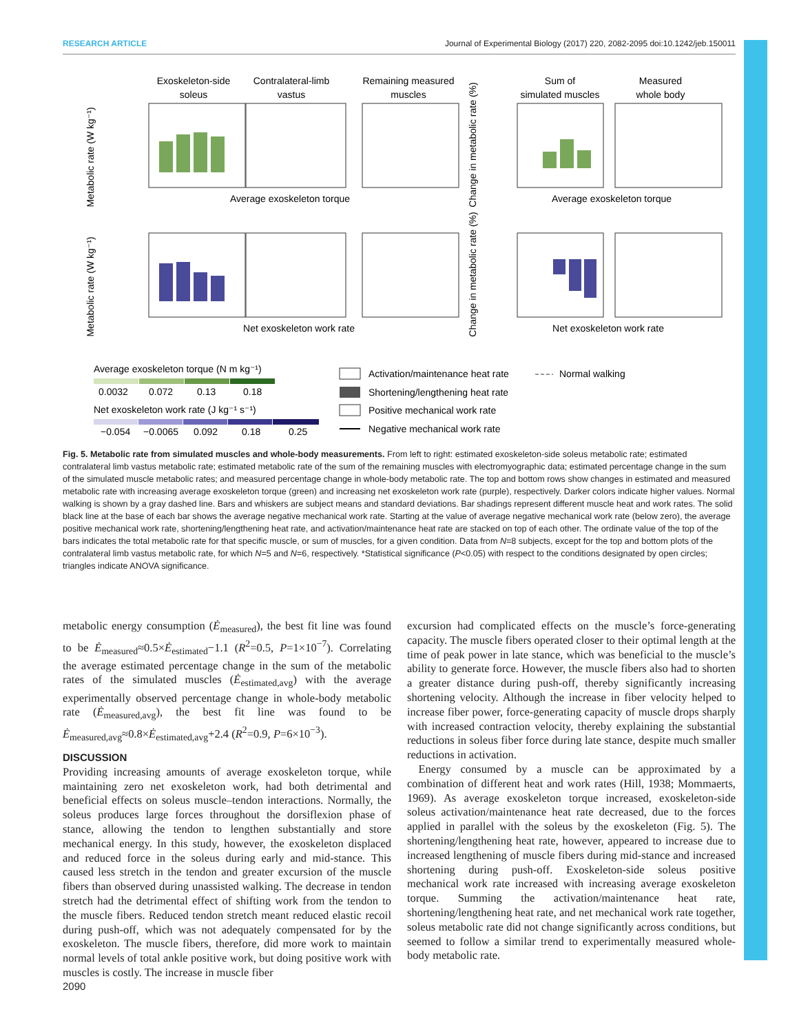RESEARCH ARTICLE Journal of Experimental Biology (2017) 220, 2082-2095 doi:10.1242/jeb.150011
Exoskeleton-side
soleus
Contralateral-limb
vastus
Remaining measured
muscles
Sum of
simulated muscles
Measured
whole body
Average exoskeleton torque
Average exoskeleton torque
Net exoskeleton work rate
Net exoskeleton work rate
Metabolic rate (W kg⁻¹)
Metabolic rate (W kg⁻¹)
Change in metabolic rate (%)
Change in metabolic rate (%)
Average exoskeleton torque (N m kg⁻¹)
0.0032
0.072
0.13
0.18
Net exoskeleton work rate (J kg⁻¹ s⁻¹)
−0.054
−0.0065
0.092
0.18
0.25
Activation/maintenance heat rate
Normal walking
Shortening/lengthening heat rate
Positive mechanical work rate
Negative mechanical work rate
Fig. 5. Metabolic rate from simulated muscles and whole-body measurements. From left to right: estimated exoskeleton-side soleus metabolic rate; estimated contralateral limb vastus metabolic rate; estimated metabolic rate of the sum of the remaining muscles with electromyographic data; estimated percentage change in the sum of the simulated muscle metabolic rates; and measured percentage change in whole-body metabolic rate. The top and bottom rows show changes in estimated and measured metabolic rate with increasing average exoskeleton torque (green) and increasing net exoskeleton work rate (purple), respectively. Darker colors indicate higher values. Normal walking is shown by a gray dashed line. Bars and whiskers are subject means and standard deviations. Bar shadings represent different muscle heat and work rates. The solid black line at the base of each bar shows the average negative mechanical work rate. Starting at the value of average negative mechanical work rate (below zero), the average positive mechanical work rate, shortening/lengthening heat rate, and activation/maintenance heat rate are stacked on top of each other. The ordinate value of the top of the bars indicates the total metabolic rate for that specific muscle, or sum of muscles, for a given condition. Data from N=8 subjects, except for the top and bottom plots of the contralateral limb vastus metabolic rate, for which N=5 and N=6, respectively. *Statistical significance (P<0.05) with respect to the conditions designated by open circles; triangles indicate ANOVA significance.
metabolic energy consumption (Ė<sub>measured</sub>), the best fit line was found to be Ė<sub>measured</sub>≈0.5×Ė<sub>estimated</sub>−1.1 (R<sup>2</sup>=0.5, P=1×10<sup>−7</sup>). Correlating the average estimated percentage change in the sum of the metabolic rates of the simulated muscles (Ė<sub>estimated,avg</sub>) with the average experimentally observed percentage change in whole-body metabolic rate (Ė<sub>measured,avg</sub>), the best fit line was found to be Ė<sub>measured,avg</sub>≈0.8×Ė<sub>estimated,avg</sub>+2.4 (R<sup>2</sup>=0.9, P=6×10<sup>−3</sup>).
DISCUSSION
Providing increasing amounts of average exoskeleton torque, while maintaining zero net exoskeleton work, had both detrimental and beneficial effects on soleus muscle–tendon interactions. Normally, the soleus produces large forces throughout the dorsiflexion phase of stance, allowing the tendon to lengthen substantially and store mechanical energy. In this study, however, the exoskeleton displaced and reduced force in the soleus during early and mid-stance. This caused less stretch in the tendon and greater excursion of the muscle fibers than observed during unassisted walking. The decrease in tendon stretch had the detrimental effect of shifting work from the tendon to the muscle fibers. Reduced tendon stretch meant reduced elastic recoil during push-off, which was not adequately compensated for by the exoskeleton. The muscle fibers, therefore, did more work to maintain normal levels of total ankle positive work, but doing positive work with muscles is costly. The increase in muscle fiber
excursion had complicated effects on the muscle’s force-generating capacity. The muscle fibers operated closer to their optimal length at the time of peak power in late stance, which was beneficial to the muscle’s ability to generate force. However, the muscle fibers also had to shorten a greater distance during push-off, thereby significantly increasing shortening velocity. Although the increase in fiber velocity helped to increase fiber power, force-generating capacity of muscle drops sharply with increased contraction velocity, thereby explaining the substantial reductions in soleus fiber force during late stance, despite much smaller reductions in activation.
Energy consumed by a muscle can be approximated by a combination of different heat and work rates (Hill, 1938; Mommaerts, 1969). As average exoskeleton torque increased, exoskeleton-side soleus activation/maintenance heat rate decreased, due to the forces applied in parallel with the soleus by the exoskeleton (Fig. 5). The shortening/lengthening heat rate, however, appeared to increase due to increased lengthening of muscle fibers during mid-stance and increased shortening during push-off. Exoskeleton-side soleus positive mechanical work rate increased with increasing average exoskeleton torque. Summing the activation/maintenance heat rate, shortening/lengthening heat rate, and net mechanical work rate together, soleus metabolic rate did not change significantly across conditions, but seemed to follow a similar trend to experimentally measured whole-body metabolic rate.
2090